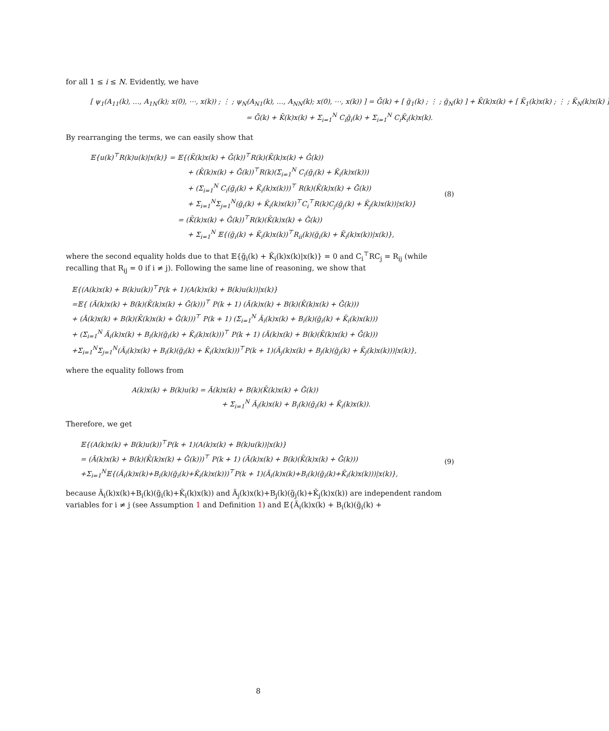for all 1 ≤ i ≤ N. Evidently, we have
[ ψ<sub>1</sub>(A<sub>11</sub>(k), …, A<sub>1N</sub>(k); x(0), ⋯, x(k)) ; ⋮ ; ψ<sub>N</sub>(A<sub>N1</sub>(k), …, A<sub>NN</sub>(k); x(0), ⋯, x(k)) ] = Ḡ(k) + [ g̃<sub>1</sub>(k) ; ⋮ ; g̃<sub>N</sub>(k) ] + K̄(k)x(k) + [ K̃<sub>1</sub>(k)x(k) ; ⋮ ; K̃<sub>N</sub>(k)x(k) ]
= Ḡ(k) + K̄(k)x(k) + Σ<sub>i=1</sub><sup>N</sup> C<sub>i</sub>g̃<sub>i</sub>(k) + Σ<sub>i=1</sub><sup>N</sup> C<sub>i</sub>K̃<sub>i</sub>(k)x(k).
By rearranging the terms, we can easily show that
𝔼{u(k)<sup>⊤</sup>R(k)u(k)|x(k)} = 𝔼{(K̄(k)x(k) + Ḡ(k))<sup>⊤</sup>R(k)(K̄(k)x(k) + Ḡ(k))
+ (K̄(k)x(k) + Ḡ(k))<sup>⊤</sup>R(k)(Σ<sub>i=1</sub><sup>N</sup> C<sub>i</sub>(g̃<sub>i</sub>(k) + K̃<sub>i</sub>(k)x(k)))
+ (Σ<sub>i=1</sub><sup>N</sup> C<sub>i</sub>(g̃<sub>i</sub>(k) + K̃<sub>i</sub>(k)x(k)))<sup>⊤</sup> R(k)(K̄(k)x(k) + Ḡ(k))
+ Σ<sub>i=1</sub><sup>N</sup>Σ<sub>j=1</sub><sup>N</sup>(g̃<sub>i</sub>(k) + K̃<sub>i</sub>(k)x(k))<sup>⊤</sup>C<sub>i</sub><sup>⊤</sup>R(k)C<sub>j</sub>(g̃<sub>j</sub>(k) + K̃<sub>j</sub>(k)x(k))|x(k)}
= (K̄(k)x(k) + Ḡ(k))<sup>⊤</sup>R(k)(K̄(k)x(k) + Ḡ(k))
+ Σ<sub>i=1</sub><sup>N</sup> 𝔼{(g̃<sub>i</sub>(k) + K̃<sub>i</sub>(k)x(k))<sup>⊤</sup>R<sub>ii</sub>(k)(g̃<sub>i</sub>(k) + K̃<sub>i</sub>(k)x(k))|x(k)}, (8)
where the second equality holds due to that 𝔼{g̃<sub>i</sub>(k) + K̃<sub>i</sub>(k)x(k)|x(k)} = 0 and C<sub>i</sub><sup>⊤</sup>RC<sub>j</sub> = R<sub>ij</sub> (while recalling that R<sub>ij</sub> = 0 if i ≠ j). Following the same line of reasoning, we show that
𝔼{(A(k)x(k) + B(k)u(k))<sup>⊤</sup>P(k + 1)(A(k)x(k) + B(k)u(k))|x(k)}
=𝔼{ (Ā(k)x(k) + B(k)(K̄(k)x(k) + Ḡ(k)))<sup>⊤</sup> P(k + 1) (Ā(k)x(k) + B(k)(K̄(k)x(k) + Ḡ(k)))
+ (Ā(k)x(k) + B(k)(K̄(k)x(k) + Ḡ(k)))<sup>⊤</sup> P(k + 1) (Σ<sub>i=1</sub><sup>N</sup> Ã<sub>i</sub>(k)x(k) + B<sub>i</sub>(k)(g̃<sub>i</sub>(k) + K̃<sub>i</sub>(k)x(k)))
+ (Σ<sub>i=1</sub><sup>N</sup> Ã<sub>i</sub>(k)x(k) + B<sub>i</sub>(k)(g̃<sub>i</sub>(k) + K̃<sub>i</sub>(k)x(k)))<sup>⊤</sup> P(k + 1) (Ā(k)x(k) + B(k)(K̄(k)x(k) + Ḡ(k)))
+Σ<sub>i=1</sub><sup>N</sup>Σ<sub>j=1</sub><sup>N</sup>(Ã<sub>i</sub>(k)x(k) + B<sub>i</sub>(k)(g̃<sub>i</sub>(k) + K̃<sub>i</sub>(k)x(k)))<sup>⊤</sup>P(k + 1)(Ã<sub>j</sub>(k)x(k) + B<sub>j</sub>(k)(g̃<sub>j</sub>(k) + K̃<sub>j</sub>(k)x(k)))|x(k)},
where the equality follows from
A(k)x(k) + B(k)u(k) = Ā(k)x(k) + B(k)(K̄(k)x(k) + Ḡ(k))
+ Σ<sub>i=1</sub><sup>N</sup> Ã<sub>i</sub>(k)x(k) + B<sub>i</sub>(k)(g̃<sub>i</sub>(k) + K̃<sub>i</sub>(k)x(k)).
Therefore, we get
𝔼{(A(k)x(k) + B(k)u(k))<sup>⊤</sup>P(k + 1)(A(k)x(k) + B(k)u(k))|x(k)}
= (Ā(k)x(k) + B(k)(K̄(k)x(k) + Ḡ(k)))<sup>⊤</sup> P(k + 1) (Ā(k)x(k) + B(k)(K̄(k)x(k) + Ḡ(k)))
+Σ<sub>i=1</sub><sup>N</sup>𝔼{(Ã<sub>i</sub>(k)x(k)+B<sub>i</sub>(k)(g̃<sub>i</sub>(k)+K̃<sub>i</sub>(k)x(k)))<sup>⊤</sup>P(k + 1)(Ã<sub>i</sub>(k)x(k)+B<sub>i</sub>(k)(g̃<sub>i</sub>(k)+K̃<sub>i</sub>(k)x(k)))|x(k)}, (9)
because Ã<sub>i</sub>(k)x(k)+B<sub>i</sub>(k)(g̃<sub>i</sub>(k)+K̃<sub>i</sub>(k)x(k)) and Ã<sub>j</sub>(k)x(k)+B<sub>j</sub>(k)(g̃<sub>j</sub>(k)+K̃<sub>j</sub>(k)x(k)) are independent random variables for i ≠ j (see Assumption 1 and Definition 1) and 𝔼{Ã<sub>i</sub>(k)x(k) + B<sub>i</sub>(k)(g̃<sub>i</sub>(k) +
8